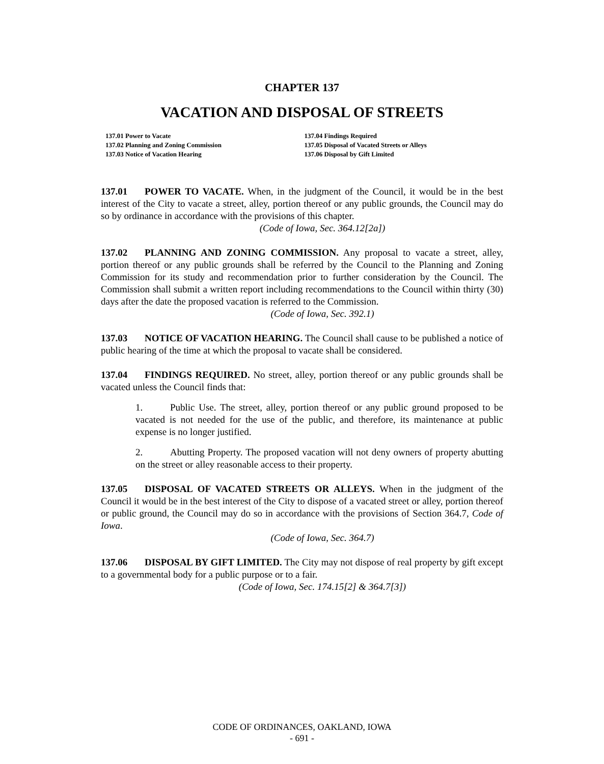CHAPTER 137
VACATION AND DISPOSAL OF STREETS
137.01 Power to Vacate
137.02 Planning and Zoning Commission
137.03 Notice of Vacation Hearing
137.04 Findings Required
137.05 Disposal of Vacated Streets or Alleys
137.06 Disposal by Gift Limited
137.01 POWER TO VACATE. When, in the judgment of the Council, it would be in the best interest of the City to vacate a street, alley, portion thereof or any public grounds, the Council may do so by ordinance in accordance with the provisions of this chapter.
(Code of Iowa, Sec. 364.12[2a])
137.02 PLANNING AND ZONING COMMISSION. Any proposal to vacate a street, alley, portion thereof or any public grounds shall be referred by the Council to the Planning and Zoning Commission for its study and recommendation prior to further consideration by the Council. The Commission shall submit a written report including recommendations to the Council within thirty (30) days after the date the proposed vacation is referred to the Commission.
(Code of Iowa, Sec. 392.1)
137.03 NOTICE OF VACATION HEARING. The Council shall cause to be published a notice of public hearing of the time at which the proposal to vacate shall be considered.
137.04 FINDINGS REQUIRED. No street, alley, portion thereof or any public grounds shall be vacated unless the Council finds that:
1. Public Use. The street, alley, portion thereof or any public ground proposed to be vacated is not needed for the use of the public, and therefore, its maintenance at public expense is no longer justified.
2. Abutting Property. The proposed vacation will not deny owners of property abutting on the street or alley reasonable access to their property.
137.05 DISPOSAL OF VACATED STREETS OR ALLEYS. When in the judgment of the Council it would be in the best interest of the City to dispose of a vacated street or alley, portion thereof or public ground, the Council may do so in accordance with the provisions of Section 364.7, Code of Iowa.
(Code of Iowa, Sec. 364.7)
137.06 DISPOSAL BY GIFT LIMITED. The City may not dispose of real property by gift except to a governmental body for a public purpose or to a fair.
(Code of Iowa, Sec. 174.15[2] & 364.7[3])
CODE OF ORDINANCES, OAKLAND, IOWA
- 691 -